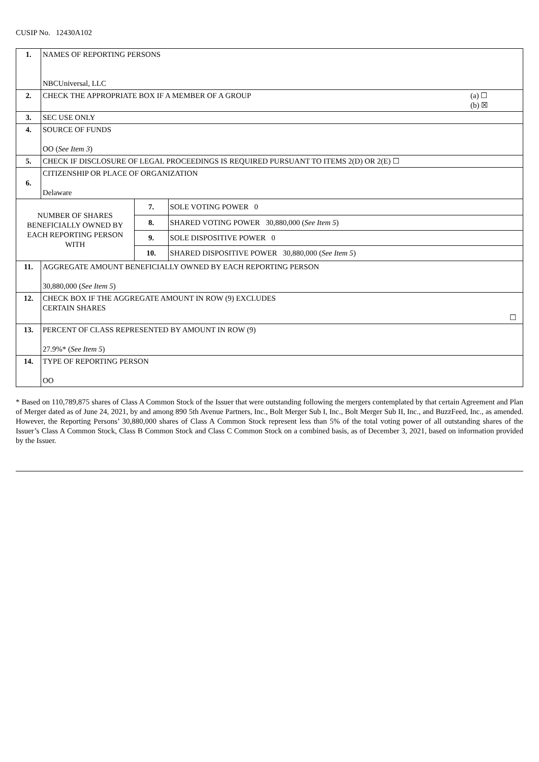CUSIP No. 12430A102
| 1. | NAMES OF REPORTING PERSONS NBCUniversal, LLC | | |
| 2. | CHECK THE APPROPRIATE BOX IF A MEMBER OF A GROUP (a) ☐ (b) ☒ | | |
| 3. | SEC USE ONLY | | |
| 4. | SOURCE OF FUNDS OO ( See Item 3 ) | | |
| 5. | CHECK IF DISCLOSURE OF LEGAL PROCEEDINGS IS REQUIRED PURSUANT TO ITEMS 2(D) OR 2(E) ☐ | | |
| 6. | CITIZENSHIP OR PLACE OF ORGANIZATION Delaware | | |
| NUMBER OF SHARES BENEFICIALLY OWNED BY EACH REPORTING PERSON WITH | | 7. | SOLE VOTING POWER 0 |
| | | 8. | SHARED VOTING POWER 30,880,000 ( See Item 5 ) |
| | | 9. | SOLE DISPOSITIVE POWER 0 |
| | | 10. | SHARED DISPOSITIVE POWER 30,880,000 ( See Item 5 ) |
| 11. | AGGREGATE AMOUNT BENEFICIALLY OWNED BY EACH REPORTING PERSON 30,880,000 ( See Item 5 ) | | |
| 12. | CHECK BOX IF THE AGGREGATE AMOUNT IN ROW (9) EXCLUDES CERTAIN SHARES ☐ | | |
| 13. | PERCENT OF CLASS REPRESENTED BY AMOUNT IN ROW (9) 27.9%* ( See Item 5 ) | | |
| 14. | TYPE OF REPORTING PERSON OO | | |
* Based on 110,789,875 shares of Class A Common Stock of the Issuer that were outstanding following the mergers contemplated by that certain Agreement and Plan of Merger dated as of June 24, 2021, by and among 890 5th Avenue Partners, Inc., Bolt Merger Sub I, Inc., Bolt Merger Sub II, Inc., and BuzzFeed, Inc., as amended. However, the Reporting Persons’ 30,880,000 shares of Class A Common Stock represent less than 5% of the total voting power of all outstanding shares of the Issuer’s Class A Common Stock, Class B Common Stock and Class C Common Stock on a combined basis, as of December 3, 2021, based on information provided by the Issuer.